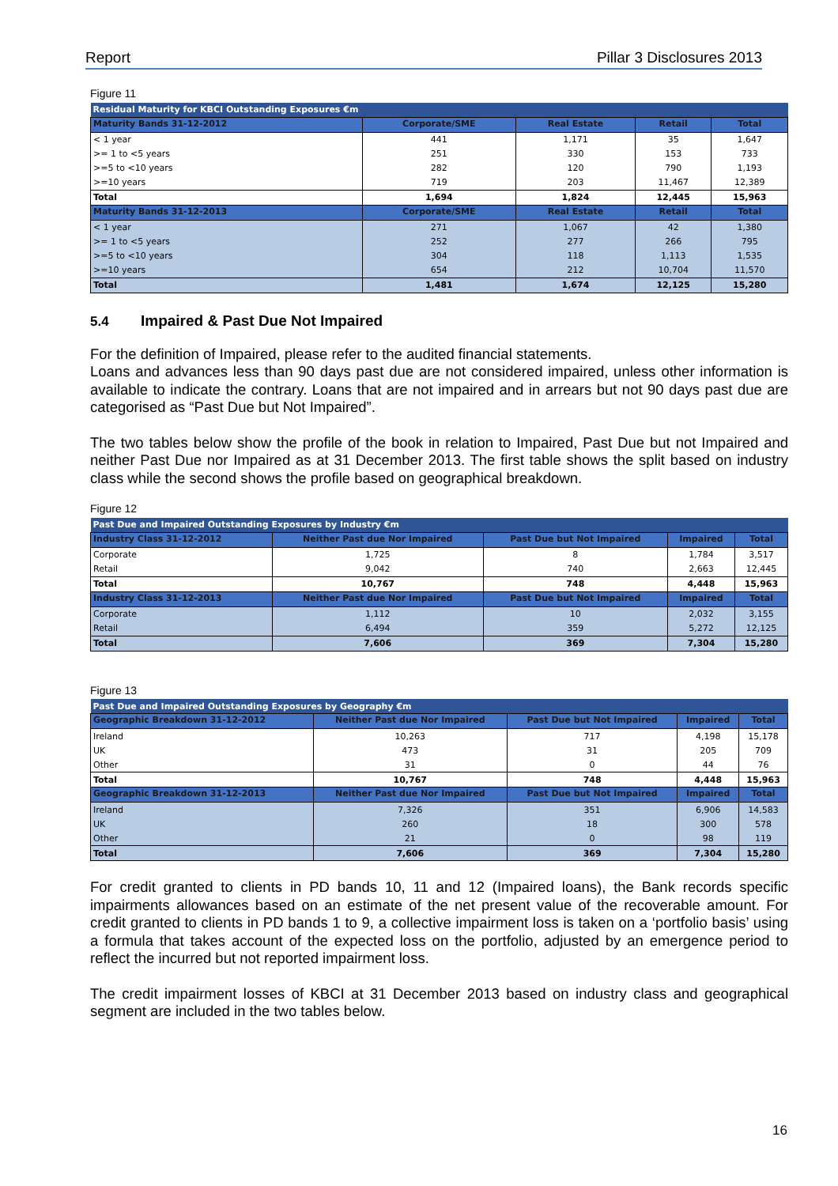Report Pillar 3 Disclosures 2013
Figure 11
| Residual Maturity for KBCI Outstanding Exposures €m | | | | |
| --- | --- | --- | --- | --- |
| Maturity Bands 31-12-2012 | Corporate/SME | Real Estate | Retail | Total |
| < 1 year | 441 | 1,171 | 35 | 1,647 |
| >= 1 to <5 years | 251 | 330 | 153 | 733 |
| >=5 to <10 years | 282 | 120 | 790 | 1,193 |
| >=10 years | 719 | 203 | 11,467 | 12,389 |
| Total | 1,694 | 1,824 | 12,445 | 15,963 |
| Maturity Bands 31-12-2013 | Corporate/SME | Real Estate | Retail | Total |
| < 1 year | 271 | 1,067 | 42 | 1,380 |
| >= 1 to <5 years | 252 | 277 | 266 | 795 |
| >=5 to <10 years | 304 | 118 | 1,113 | 1,535 |
| >=10 years | 654 | 212 | 10,704 | 11,570 |
| Total | 1,481 | 1,674 | 12,125 | 15,280 |
5.4 Impaired & Past Due Not Impaired
For the definition of Impaired, please refer to the audited financial statements.
Loans and advances less than 90 days past due are not considered impaired, unless other information is available to indicate the contrary. Loans that are not impaired and in arrears but not 90 days past due are categorised as “Past Due but Not Impaired”.
The two tables below show the profile of the book in relation to Impaired, Past Due but not Impaired and neither Past Due nor Impaired as at 31 December 2013. The first table shows the split based on industry class while the second shows the profile based on geographical breakdown.
Figure 12
| Past Due and Impaired Outstanding Exposures by Industry €m | | | | |
| --- | --- | --- | --- | --- |
| Industry Class 31-12-2012 | Neither Past due Nor Impaired | Past Due but Not Impaired | Impaired | Total |
| Corporate | 1,725 | 8 | 1,784 | 3,517 |
| Retail | 9,042 | 740 | 2,663 | 12,445 |
| Total | 10,767 | 748 | 4,448 | 15,963 |
| Industry Class 31-12-2013 | Neither Past due Nor Impaired | Past Due but Not Impaired | Impaired | Total |
| Corporate | 1,112 | 10 | 2,032 | 3,155 |
| Retail | 6,494 | 359 | 5,272 | 12,125 |
| Total | 7,606 | 369 | 7,304 | 15,280 |
Figure 13
| Past Due and Impaired Outstanding Exposures by Geography €m | | | | |
| --- | --- | --- | --- | --- |
| Geographic Breakdown 31-12-2012 | Neither Past due Nor Impaired | Past Due but Not Impaired | Impaired | Total |
| Ireland | 10,263 | 717 | 4,198 | 15,178 |
| UK | 473 | 31 | 205 | 709 |
| Other | 31 | 0 | 44 | 76 |
| Total | 10,767 | 748 | 4,448 | 15,963 |
| Geographic Breakdown 31-12-2013 | Neither Past due Nor Impaired | Past Due but Not Impaired | Impaired | Total |
| Ireland | 7,326 | 351 | 6,906 | 14,583 |
| UK | 260 | 18 | 300 | 578 |
| Other | 21 | 0 | 98 | 119 |
| Total | 7,606 | 369 | 7,304 | 15,280 |
For credit granted to clients in PD bands 10, 11 and 12 (Impaired loans), the Bank records specific impairments allowances based on an estimate of the net present value of the recoverable amount. For credit granted to clients in PD bands 1 to 9, a collective impairment loss is taken on a ‘portfolio basis’ using a formula that takes account of the expected loss on the portfolio, adjusted by an emergence period to reflect the incurred but not reported impairment loss.
The credit impairment losses of KBCI at 31 December 2013 based on industry class and geographical segment are included in the two tables below.
16